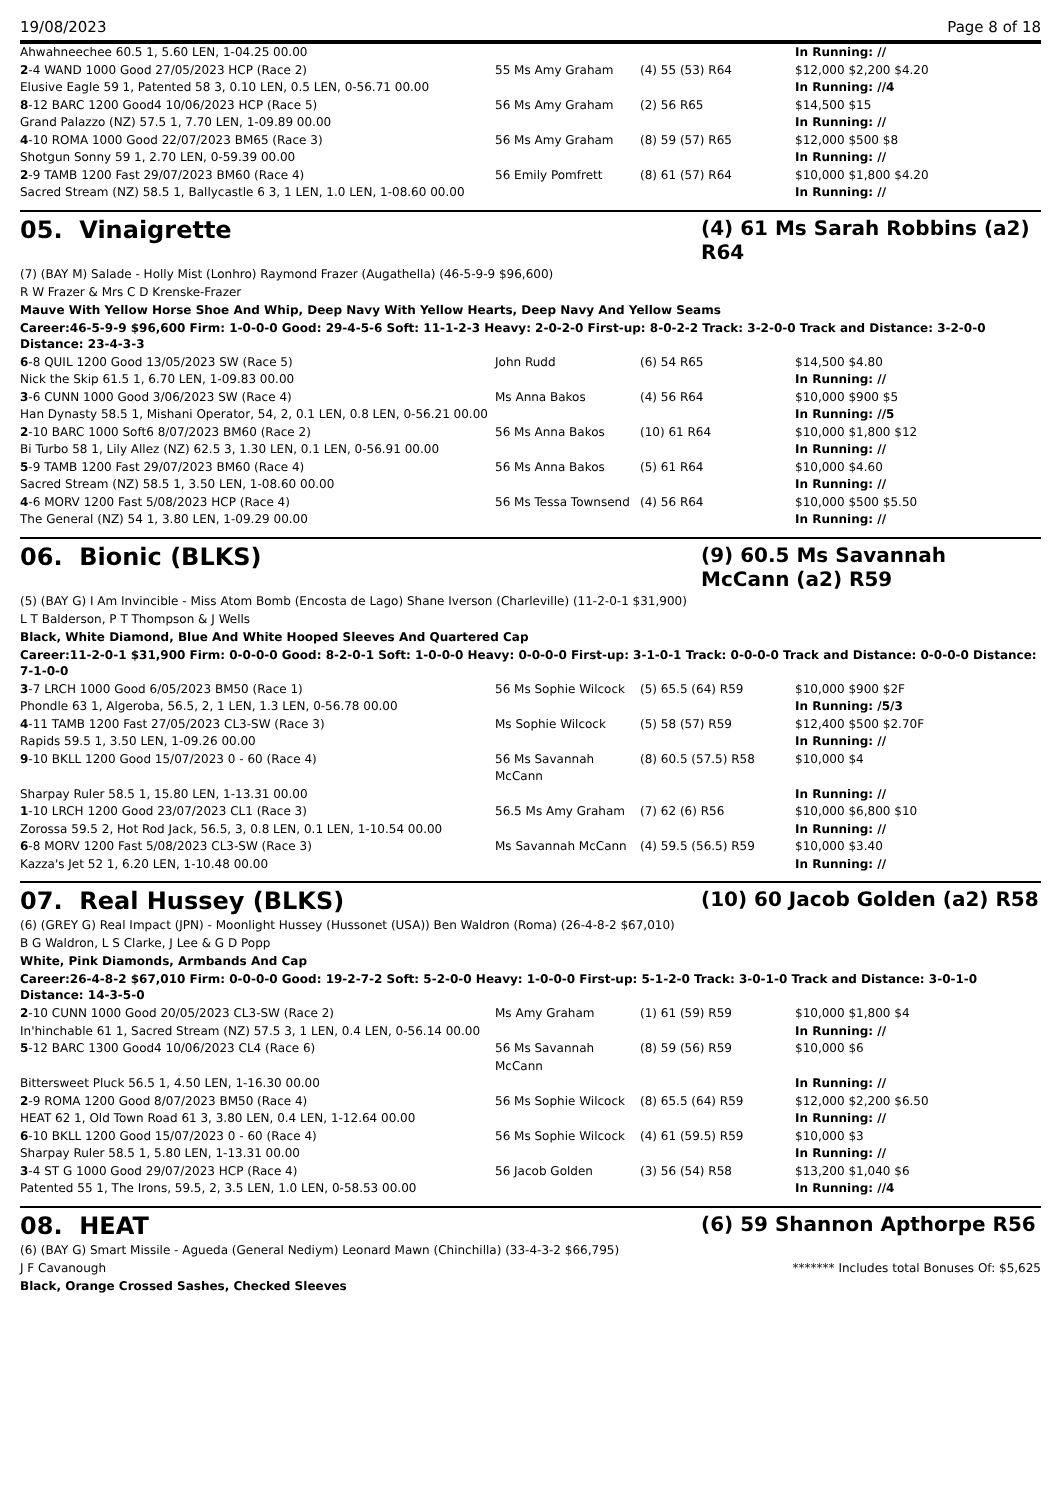19/08/2023 Page 8 of 18
| Ahwahneechee 60.5 1, 5.60 LEN, 1-04.25 00.00 | | | In Running: // |
| 2 -4 WAND 1000 Good 27/05/2023 HCP (Race 2) | 55 Ms Amy Graham | (4) 55 (53) R64 | $12,000 $2,200 $4.20 |
| Elusive Eagle 59 1, Patented 58 3, 0.10 LEN, 0.5 LEN, 0-56.71 00.00 | | | In Running: //4 |
| 8 -12 BARC 1200 Good4 10/06/2023 HCP (Race 5) | 56 Ms Amy Graham | (2) 56 R65 | $14,500 $15 |
| Grand Palazzo (NZ) 57.5 1, 7.70 LEN, 1-09.89 00.00 | | | In Running: // |
| 4 -10 ROMA 1000 Good 22/07/2023 BM65 (Race 3) | 56 Ms Amy Graham | (8) 59 (57) R65 | $12,000 $500 $8 |
| Shotgun Sonny 59 1, 2.70 LEN, 0-59.39 00.00 | | | In Running: // |
| 2 -9 TAMB 1200 Fast 29/07/2023 BM60 (Race 4) | 56 Emily Pomfrett | (8) 61 (57) R64 | $10,000 $1,800 $4.20 |
| Sacred Stream (NZ) 58.5 1, Ballycastle 6 3, 1 LEN, 1.0 LEN, 1-08.60 00.00 | | | In Running: // |
05. Vinaigrette
(4) 61 Ms Sarah Robbins (a2) R64
(7) (BAY M) Salade - Holly Mist (Lonhro) Raymond Frazer (Augathella) (46-5-9-9 $96,600)
R W Frazer & Mrs C D Krenske-Frazer
Mauve With Yellow Horse Shoe And Whip, Deep Navy With Yellow Hearts, Deep Navy And Yellow Seams
Career:46-5-9-9 $96,600 Firm: 1-0-0-0 Good: 29-4-5-6 Soft: 11-1-2-3 Heavy: 2-0-2-0 First-up: 8-0-2-2 Track: 3-2-0-0 Track and Distance: 3-2-0-0 Distance: 23-4-3-3
| 6 -8 QUIL 1200 Good 13/05/2023 SW (Race 5) | John Rudd | (6) 54 R65 | $14,500 $4.80 |
| Nick the Skip 61.5 1, 6.70 LEN, 1-09.83 00.00 | | | In Running: // |
| 3 -6 CUNN 1000 Good 3/06/2023 SW (Race 4) | Ms Anna Bakos | (4) 56 R64 | $10,000 $900 $5 |
| Han Dynasty 58.5 1, Mishani Operator, 54, 2, 0.1 LEN, 0.8 LEN, 0-56.21 00.00 | | | In Running: //5 |
| 2 -10 BARC 1000 Soft6 8/07/2023 BM60 (Race 2) | 56 Ms Anna Bakos | (10) 61 R64 | $10,000 $1,800 $12 |
| Bi Turbo 58 1, Lily Allez (NZ) 62.5 3, 1.30 LEN, 0.1 LEN, 0-56.91 00.00 | | | In Running: // |
| 5 -9 TAMB 1200 Fast 29/07/2023 BM60 (Race 4) | 56 Ms Anna Bakos | (5) 61 R64 | $10,000 $4.60 |
| Sacred Stream (NZ) 58.5 1, 3.50 LEN, 1-08.60 00.00 | | | In Running: // |
| 4 -6 MORV 1200 Fast 5/08/2023 HCP (Race 4) | 56 Ms Tessa Townsend | (4) 56 R64 | $10,000 $500 $5.50 |
| The General (NZ) 54 1, 3.80 LEN, 1-09.29 00.00 | | | In Running: // |
06. Bionic (BLKS)
(9) 60.5 Ms Savannah McCann (a2) R59
(5) (BAY G) I Am Invincible - Miss Atom Bomb (Encosta de Lago) Shane Iverson (Charleville) (11-2-0-1 $31,900)
L T Balderson, P T Thompson & J Wells
Black, White Diamond, Blue And White Hooped Sleeves And Quartered Cap
Career:11-2-0-1 $31,900 Firm: 0-0-0-0 Good: 8-2-0-1 Soft: 1-0-0-0 Heavy: 0-0-0-0 First-up: 3-1-0-1 Track: 0-0-0-0 Track and Distance: 0-0-0-0 Distance: 7-1-0-0
| 3 -7 LRCH 1000 Good 6/05/2023 BM50 (Race 1) | 56 Ms Sophie Wilcock | (5) 65.5 (64) R59 | $10,000 $900 $2F |
| Phondle 63 1, Algeroba, 56.5, 2, 1 LEN, 1.3 LEN, 0-56.78 00.00 | | | In Running: /5/3 |
| 4 -11 TAMB 1200 Fast 27/05/2023 CL3-SW (Race 3) | Ms Sophie Wilcock | (5) 58 (57) R59 | $12,400 $500 $2.70F |
| Rapids 59.5 1, 3.50 LEN, 1-09.26 00.00 | | | In Running: // |
| 9 -10 BKLL 1200 Good 15/07/2023 0 - 60 (Race 4) | 56 Ms Savannah McCann | (8) 60.5 (57.5) R58 | $10,000 $4 |
| Sharpay Ruler 58.5 1, 15.80 LEN, 1-13.31 00.00 | | | In Running: // |
| 1 -10 LRCH 1200 Good 23/07/2023 CL1 (Race 3) | 56.5 Ms Amy Graham | (7) 62 (6) R56 | $10,000 $6,800 $10 |
| Zorossa 59.5 2, Hot Rod Jack, 56.5, 3, 0.8 LEN, 0.1 LEN, 1-10.54 00.00 | | | In Running: // |
| 6 -8 MORV 1200 Fast 5/08/2023 CL3-SW (Race 3) | Ms Savannah McCann | (4) 59.5 (56.5) R59 | $10,000 $3.40 |
| Kazza's Jet 52 1, 6.20 LEN, 1-10.48 00.00 | | | In Running: // |
07. Real Hussey (BLKS)
(10) 60 Jacob Golden (a2) R58
(6) (GREY G) Real Impact (JPN) - Moonlight Hussey (Hussonet (USA)) Ben Waldron (Roma) (26-4-8-2 $67,010)
B G Waldron, L S Clarke, J Lee & G D Popp
White, Pink Diamonds, Armbands And Cap
Career:26-4-8-2 $67,010 Firm: 0-0-0-0 Good: 19-2-7-2 Soft: 5-2-0-0 Heavy: 1-0-0-0 First-up: 5-1-2-0 Track: 3-0-1-0 Track and Distance: 3-0-1-0 Distance: 14-3-5-0
| 2 -10 CUNN 1000 Good 20/05/2023 CL3-SW (Race 2) | Ms Amy Graham | (1) 61 (59) R59 | $10,000 $1,800 $4 |
| In'hinchable 61 1, Sacred Stream (NZ) 57.5 3, 1 LEN, 0.4 LEN, 0-56.14 00.00 | | | In Running: // |
| 5 -12 BARC 1300 Good4 10/06/2023 CL4 (Race 6) | 56 Ms Savannah McCann | (8) 59 (56) R59 | $10,000 $6 |
| Bittersweet Pluck 56.5 1, 4.50 LEN, 1-16.30 00.00 | | | In Running: // |
| 2 -9 ROMA 1200 Good 8/07/2023 BM50 (Race 4) | 56 Ms Sophie Wilcock | (8) 65.5 (64) R59 | $12,000 $2,200 $6.50 |
| HEAT 62 1, Old Town Road 61 3, 3.80 LEN, 0.4 LEN, 1-12.64 00.00 | | | In Running: // |
| 6 -10 BKLL 1200 Good 15/07/2023 0 - 60 (Race 4) | 56 Ms Sophie Wilcock | (4) 61 (59.5) R59 | $10,000 $3 |
| Sharpay Ruler 58.5 1, 5.80 LEN, 1-13.31 00.00 | | | In Running: // |
| 3 -4 ST G 1000 Good 29/07/2023 HCP (Race 4) | 56 Jacob Golden | (3) 56 (54) R58 | $13,200 $1,040 $6 |
| Patented 55 1, The Irons, 59.5, 2, 3.5 LEN, 1.0 LEN, 0-58.53 00.00 | | | In Running: //4 |
08. HEAT
(6) 59 Shannon Apthorpe R56
(6) (BAY G) Smart Missile - Agueda (General Nediym) Leonard Mawn (Chinchilla) (33-4-3-2 $66,795)
J F Cavanough ******* Includes total Bonuses Of: $5,625
Black, Orange Crossed Sashes, Checked Sleeves